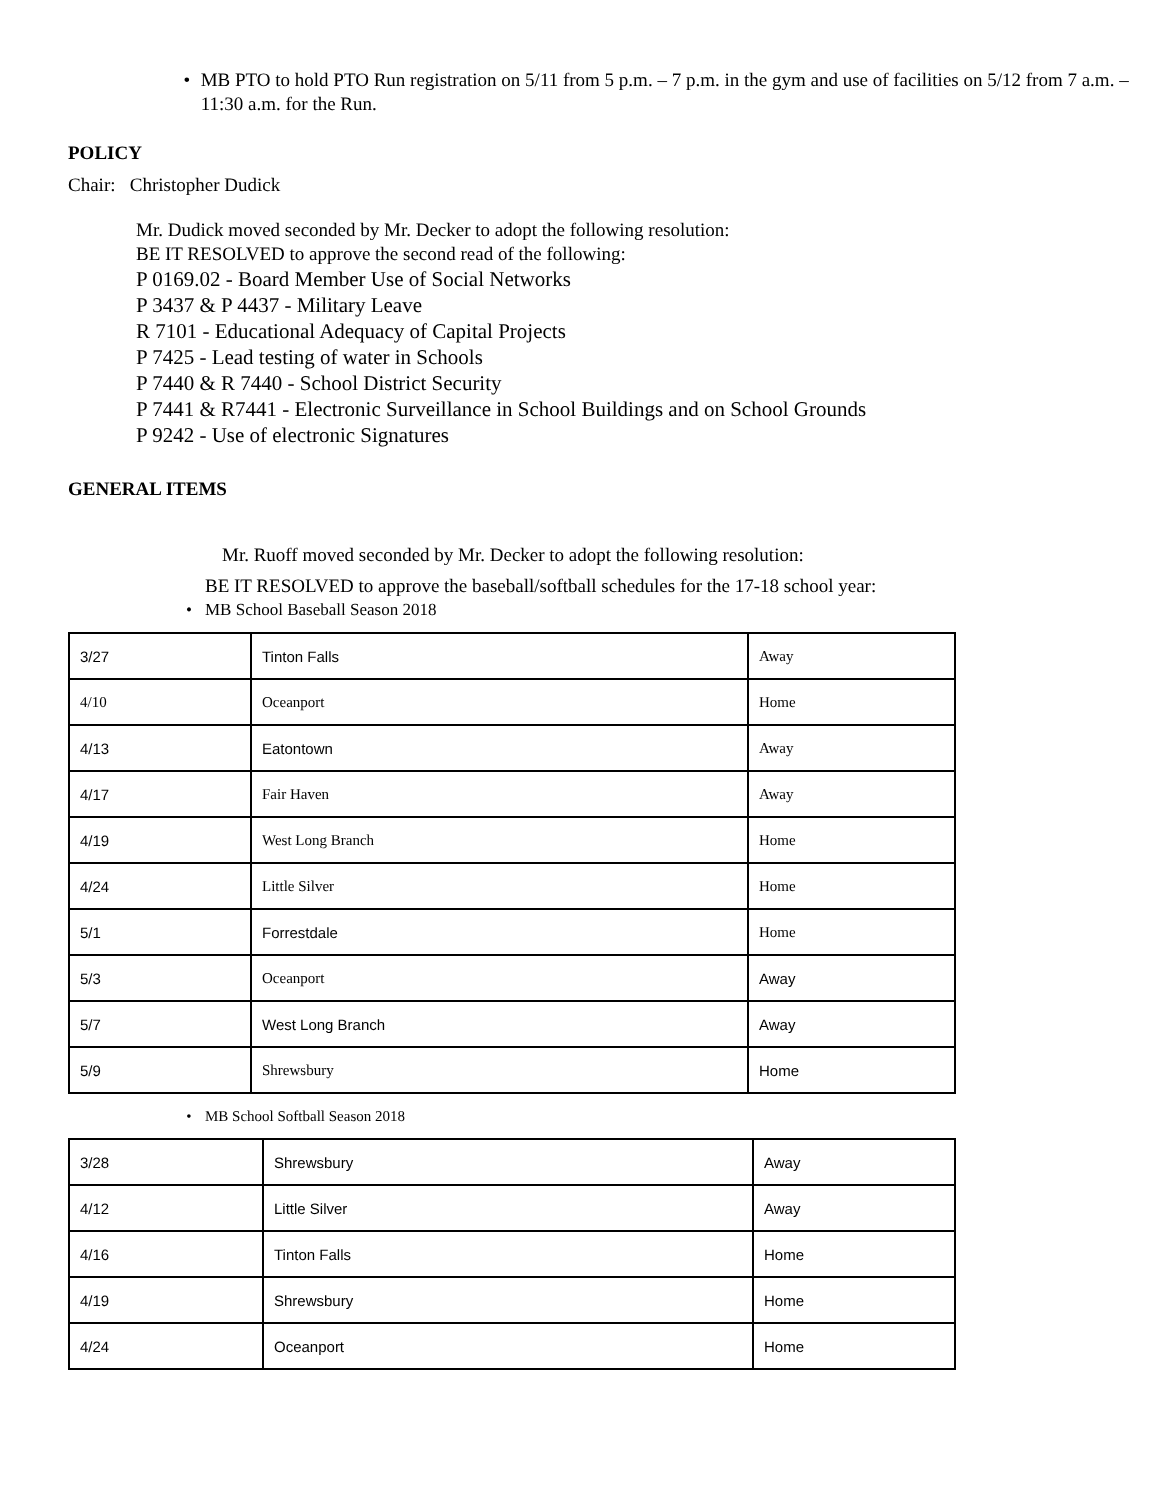• MB PTO to hold PTO Run registration on 5/11 from 5 p.m. – 7 p.m. in the gym and use of facilities on 5/12 from 7 a.m. – 11:30 a.m. for the Run.
POLICY
Chair: Christopher Dudick
Mr. Dudick moved seconded by Mr. Decker to adopt the following resolution:
BE IT RESOLVED to approve the second read of the following:
P 0169.02 - Board Member Use of Social Networks
P 3437 & P 4437 - Military Leave
R 7101 - Educational Adequacy of Capital Projects
P 7425 - Lead testing of water in Schools
P 7440 & R 7440 - School District Security
P 7441 & R7441 - Electronic Surveillance in School Buildings and on School Grounds
P 9242 - Use of electronic Signatures
GENERAL ITEMS
Mr. Ruoff moved seconded by Mr. Decker to adopt the following resolution:
BE IT RESOLVED to approve the baseball/softball schedules for the 17-18 school year:
• MB School Baseball Season 2018
| 3/27 | Tinton Falls | Away |
| 4/10 | Oceanport | Home |
| 4/13 | Eatontown | Away |
| 4/17 | Fair Haven | Away |
| 4/19 | West Long Branch | Home |
| 4/24 | Little Silver | Home |
| 5/1 | Forrestdale | Home |
| 5/3 | Oceanport | Away |
| 5/7 | West Long Branch | Away |
| 5/9 | Shrewsbury | Home |
• MB School Softball Season 2018
| 3/28 | Shrewsbury | Away |
| 4/12 | Little Silver | Away |
| 4/16 | Tinton Falls | Home |
| 4/19 | Shrewsbury | Home |
| 4/24 | Oceanport | Home |